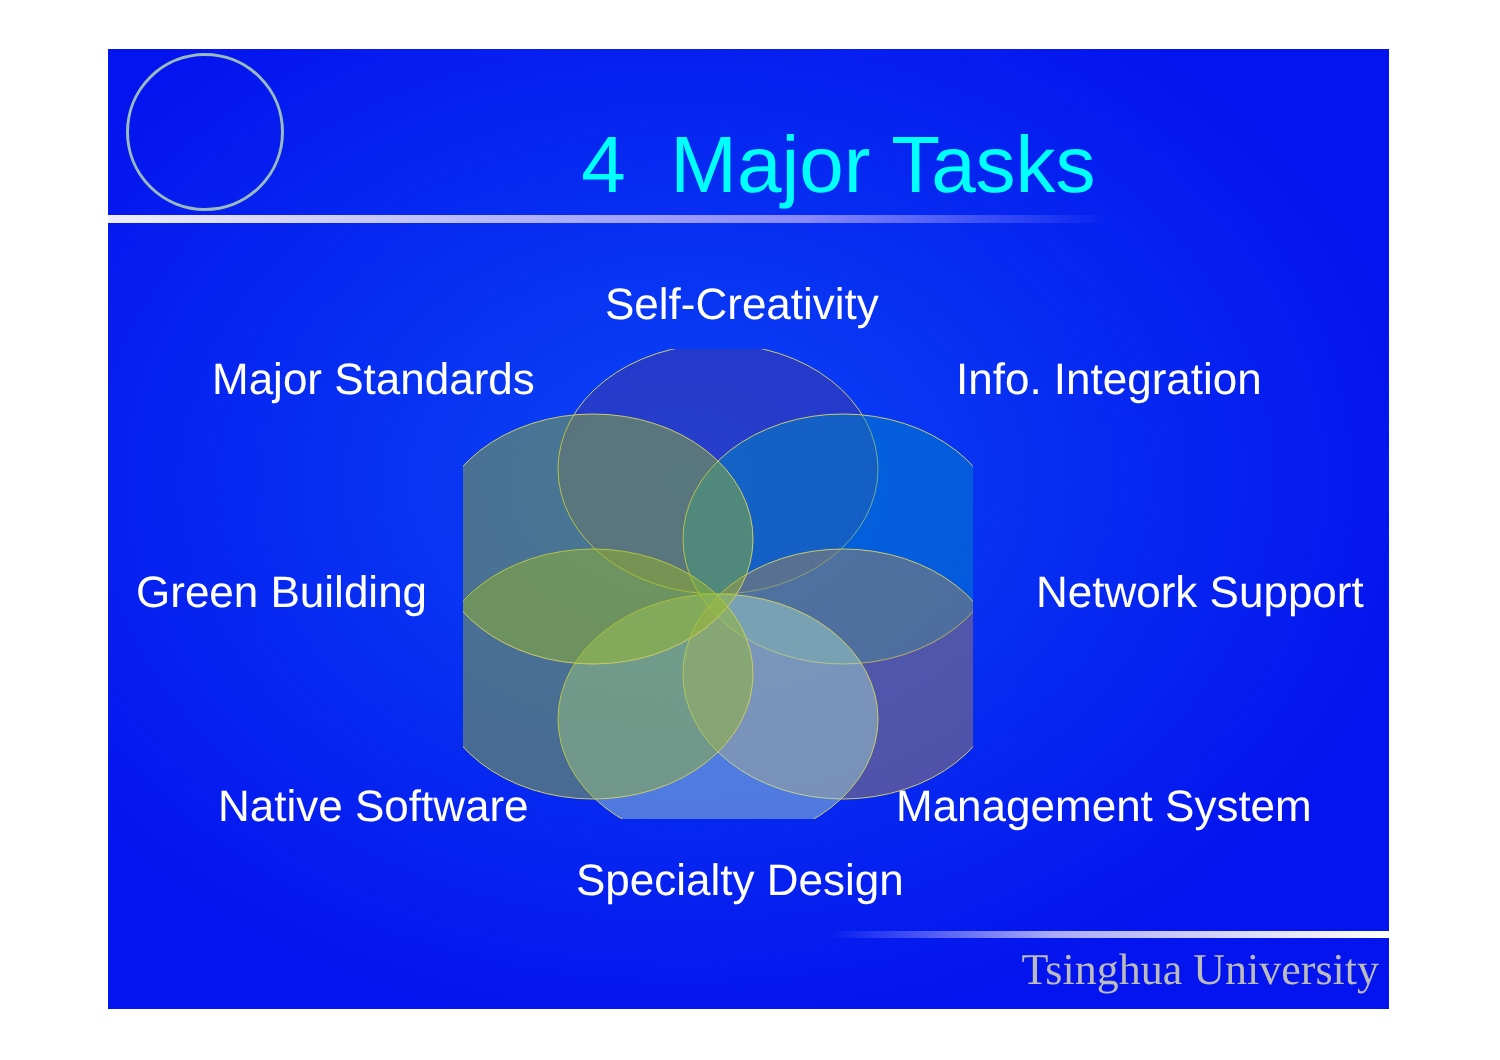4 Major Tasks
Self-Creativity
Major Standards Info. Integration
Green Building Network Support
Native Software Management System
Specialty Design
Tsinghua University